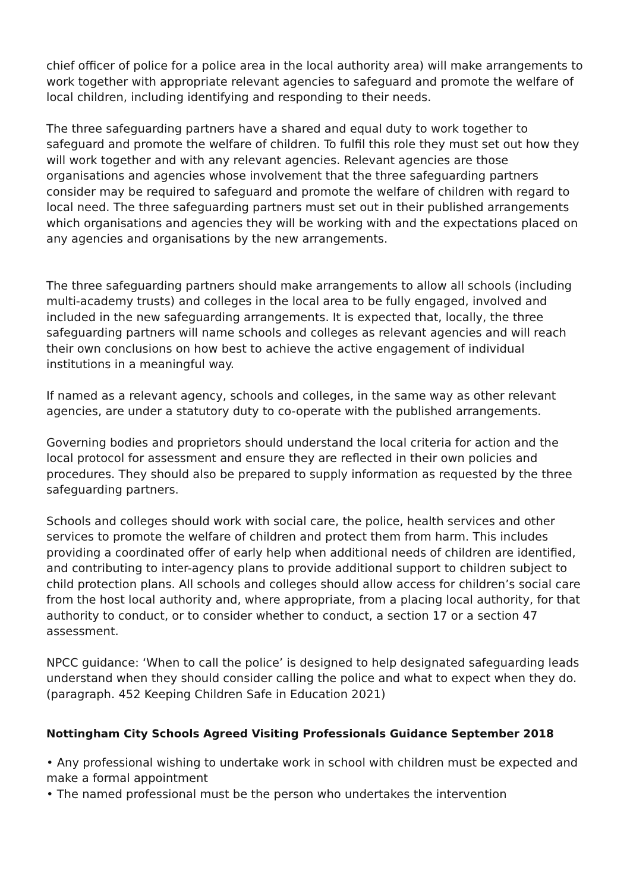chief officer of police for a police area in the local authority area) will make arrangements to work together with appropriate relevant agencies to safeguard and promote the welfare of local children, including identifying and responding to their needs.
The three safeguarding partners have a shared and equal duty to work together to safeguard and promote the welfare of children. To fulfil this role they must set out how they will work together and with any relevant agencies. Relevant agencies are those organisations and agencies whose involvement that the three safeguarding partners consider may be required to safeguard and promote the welfare of children with regard to local need. The three safeguarding partners must set out in their published arrangements which organisations and agencies they will be working with and the expectations placed on any agencies and organisations by the new arrangements.
The three safeguarding partners should make arrangements to allow all schools (including multi-academy trusts) and colleges in the local area to be fully engaged, involved and included in the new safeguarding arrangements. It is expected that, locally, the three safeguarding partners will name schools and colleges as relevant agencies and will reach their own conclusions on how best to achieve the active engagement of individual institutions in a meaningful way.
If named as a relevant agency, schools and colleges, in the same way as other relevant agencies, are under a statutory duty to co-operate with the published arrangements.
Governing bodies and proprietors should understand the local criteria for action and the local protocol for assessment and ensure they are reflected in their own policies and procedures. They should also be prepared to supply information as requested by the three safeguarding partners.
Schools and colleges should work with social care, the police, health services and other services to promote the welfare of children and protect them from harm. This includes providing a coordinated offer of early help when additional needs of children are identified, and contributing to inter-agency plans to provide additional support to children subject to child protection plans. All schools and colleges should allow access for children’s social care from the host local authority and, where appropriate, from a placing local authority, for that authority to conduct, or to consider whether to conduct, a section 17 or a section 47 assessment.
NPCC guidance: ‘When to call the police’ is designed to help designated safeguarding leads understand when they should consider calling the police and what to expect when they do. (paragraph. 452 Keeping Children Safe in Education 2021)
Nottingham City Schools Agreed Visiting Professionals Guidance September 2018
• Any professional wishing to undertake work in school with children must be expected and make a formal appointment
• The named professional must be the person who undertakes the intervention